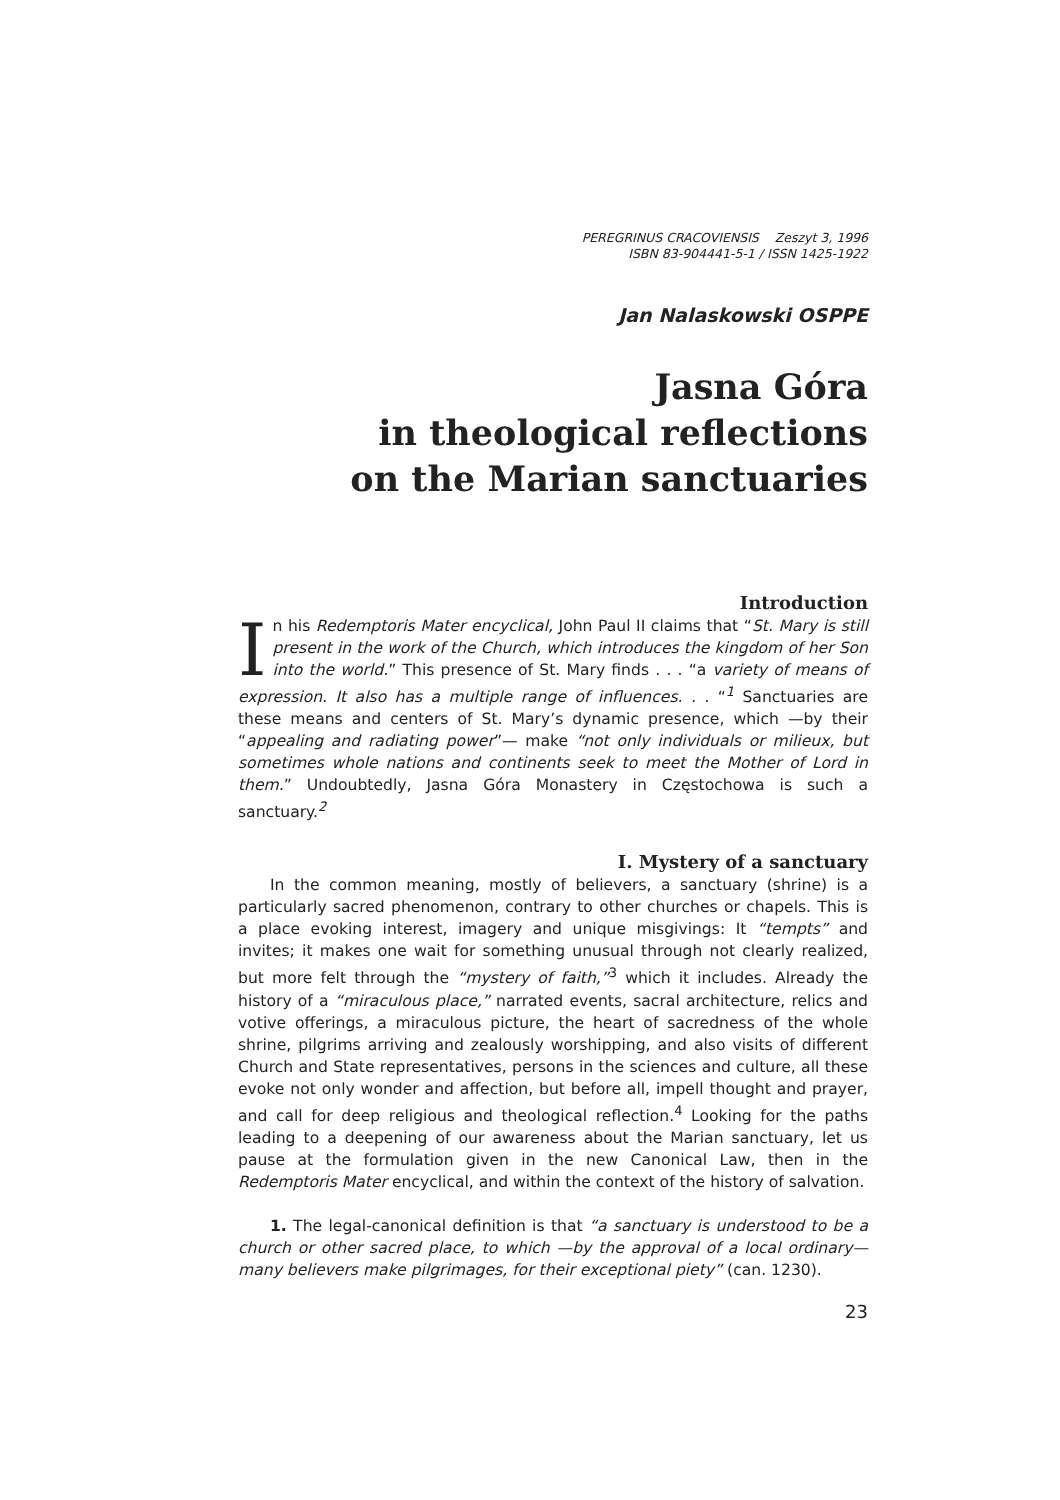PEREGRINUS CRACOVIENSIS Zeszyt 3, 1996
ISBN 83-904441-5-1 / ISSN 1425-1922
Jan Nalaskowski OSPPE
Jasna Góra
in theological reflections
on the Marian sanctuaries
Introduction
In his Redemptoris Mater encyclical, John Paul II claims that “St. Mary is still present in the work of the Church, which introduces the kingdom of her Son into the world.” This presence of St. Mary finds . . . “a variety of means of expression. It also has a multiple range of influences. . . “<sup>1</sup> Sanctuaries are these means and centers of St. Mary’s dynamic presence, which —by their “appealing and radiating power”— make “not only individuals or milieux, but sometimes whole nations and continents seek to meet the Mother of Lord in them.” Undoubtedly, Jasna Góra Monastery in Częstochowa is such a sanctuary.<sup>2</sup>
I. Mystery of a sanctuary
In the common meaning, mostly of believers, a sanctuary (shrine) is a particularly sacred phenomenon, contrary to other churches or chapels. This is a place evoking interest, imagery and unique misgivings: It “tempts” and invites; it makes one wait for something unusual through not clearly realized, but more felt through the “mystery of faith,”<sup>3</sup> which it includes. Already the history of a “miraculous place,” narrated events, sacral architecture, relics and votive offerings, a miraculous picture, the heart of sacredness of the whole shrine, pilgrims arriving and zealously worshipping, and also visits of different Church and State representatives, persons in the sciences and culture, all these evoke not only wonder and affection, but before all, impell thought and prayer, and call for deep religious and theological reflection.<sup>4</sup> Looking for the paths leading to a deepening of our awareness about the Marian sanctuary, let us pause at the formulation given in the new Canonical Law, then in the Redemptoris Mater encyclical, and within the context of the history of salvation.
1. The legal-canonical definition is that “a sanctuary is understood to be a church or other sacred place, to which —by the approval of a local ordinary— many believers make pilgrimages, for their exceptional piety” (can. 1230).
23